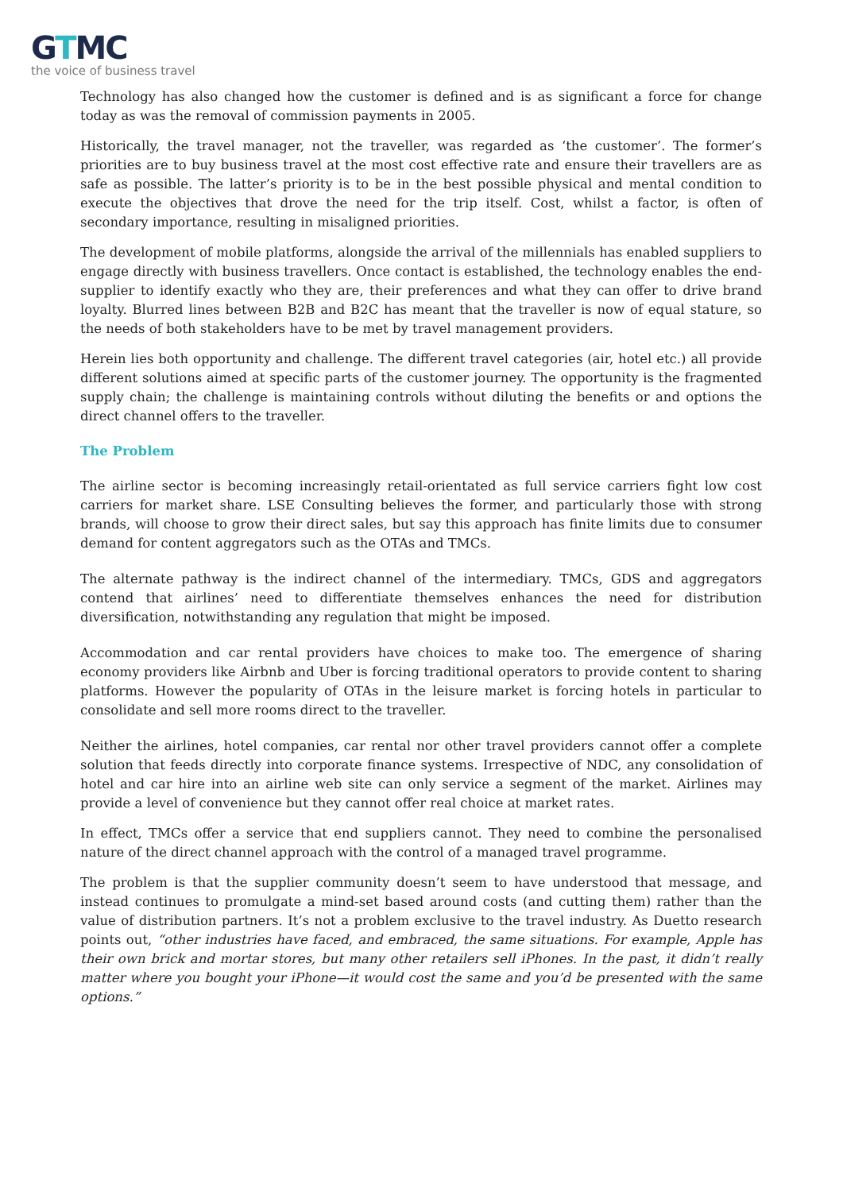GTMC
the voice of business travel
Technology has also changed how the customer is defined and is as significant a force for change today as was the removal of commission payments in 2005.
Historically, the travel manager, not the traveller, was regarded as ‘the customer’. The former’s priorities are to buy business travel at the most cost effective rate and ensure their travellers are as safe as possible. The latter’s priority is to be in the best possible physical and mental condition to execute the objectives that drove the need for the trip itself. Cost, whilst a factor, is often of secondary importance, resulting in misaligned priorities.
The development of mobile platforms, alongside the arrival of the millennials has enabled suppliers to engage directly with business travellers. Once contact is established, the technology enables the end-supplier to identify exactly who they are, their preferences and what they can offer to drive brand loyalty. Blurred lines between B2B and B2C has meant that the traveller is now of equal stature, so the needs of both stakeholders have to be met by travel management providers.
Herein lies both opportunity and challenge. The different travel categories (air, hotel etc.) all provide different solutions aimed at specific parts of the customer journey. The opportunity is the fragmented supply chain; the challenge is maintaining controls without diluting the benefits or and options the direct channel offers to the traveller.
The Problem
The airline sector is becoming increasingly retail-orientated as full service carriers fight low cost carriers for market share. LSE Consulting believes the former, and particularly those with strong brands, will choose to grow their direct sales, but say this approach has finite limits due to consumer demand for content aggregators such as the OTAs and TMCs.
The alternate pathway is the indirect channel of the intermediary. TMCs, GDS and aggregators contend that airlines’ need to differentiate themselves enhances the need for distribution diversification, notwithstanding any regulation that might be imposed.
Accommodation and car rental providers have choices to make too. The emergence of sharing economy providers like Airbnb and Uber is forcing traditional operators to provide content to sharing platforms. However the popularity of OTAs in the leisure market is forcing hotels in particular to consolidate and sell more rooms direct to the traveller.
Neither the airlines, hotel companies, car rental nor other travel providers cannot offer a complete solution that feeds directly into corporate finance systems. Irrespective of NDC, any consolidation of hotel and car hire into an airline web site can only service a segment of the market. Airlines may provide a level of convenience but they cannot offer real choice at market rates.
In effect, TMCs offer a service that end suppliers cannot. They need to combine the personalised nature of the direct channel approach with the control of a managed travel programme.
The problem is that the supplier community doesn’t seem to have understood that message, and instead continues to promulgate a mind-set based around costs (and cutting them) rather than the value of distribution partners. It’s not a problem exclusive to the travel industry. As Duetto research points out, “other industries have faced, and embraced, the same situations. For example, Apple has their own brick and mortar stores, but many other retailers sell iPhones. In the past, it didn’t really matter where you bought your iPhone—it would cost the same and you’d be presented with the same options.”